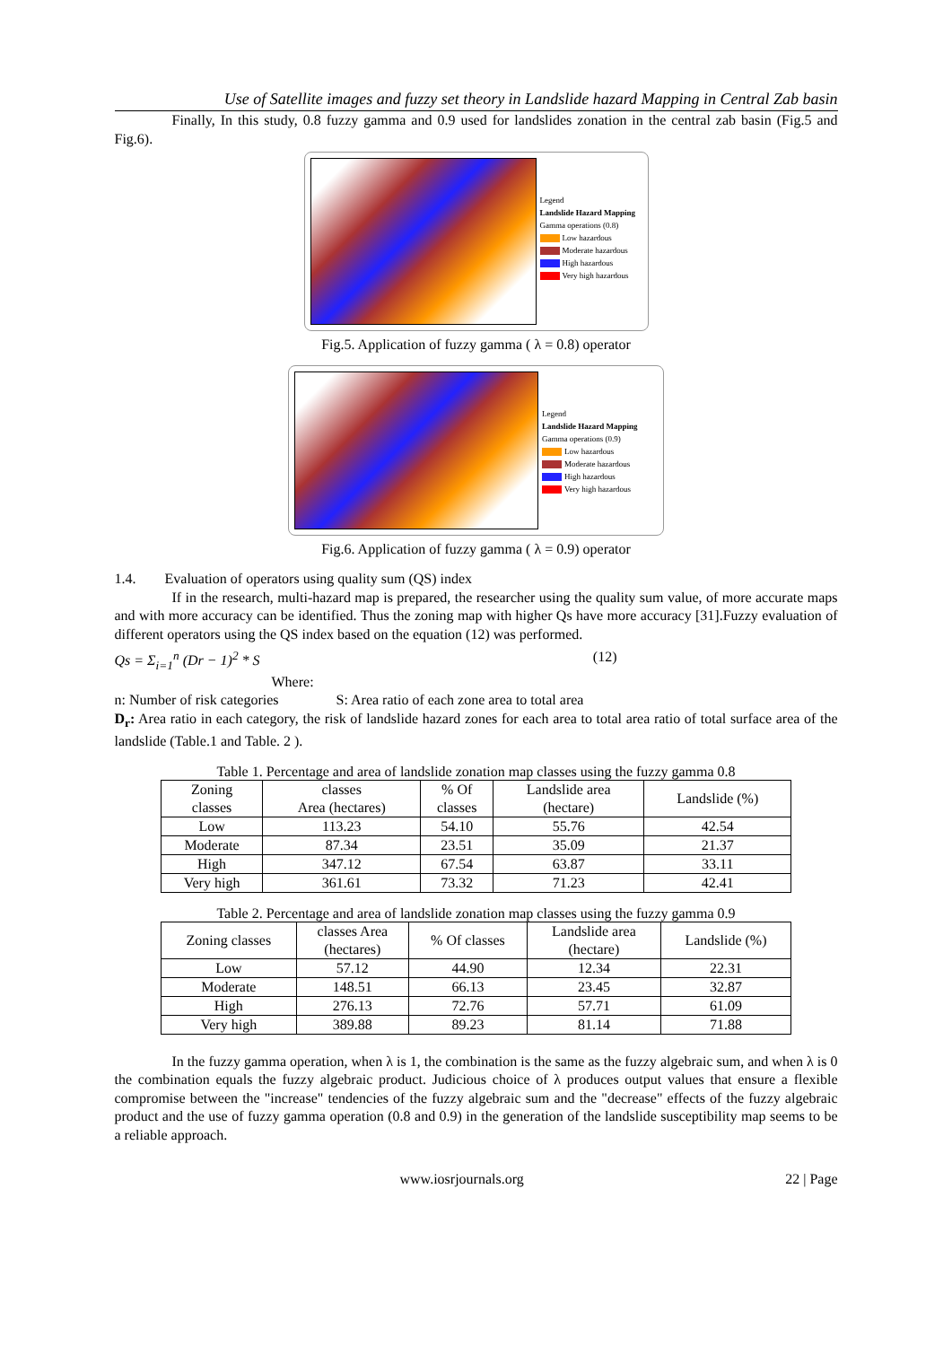Use of Satellite images and fuzzy set theory in Landslide hazard Mapping in Central Zab basin
Finally, In this study, 0.8 fuzzy gamma and 0.9 used for landslides zonation in the central zab basin (Fig.5 and Fig.6).
Legend
Landslide Hazard Mapping
Gamma operations (0.8)
Low hazardous
Moderate hazardous
High hazardous
Very high hazardous
Fig.5. Application of fuzzy gamma ( λ = 0.8) operator
Legend
Landslide Hazard Mapping
Gamma operations (0.9)
Low hazardous
Moderate hazardous
High hazardous
Very high hazardous
Fig.6. Application of fuzzy gamma ( λ = 0.9) operator
1.4. Evaluation of operators using quality sum (QS) index
If in the research, multi-hazard map is prepared, the researcher using the quality sum value, of more accurate maps and with more accuracy can be identified. Thus the zoning map with higher Qs have more accuracy [31].Fuzzy evaluation of different operators using the QS index based on the equation (12) was performed.
Qs = Σ<sub>i=1</sub><sup>n</sup> (Dr − 1)<sup>2</sup> * S (12)
Where:
n: Number of risk categories S: Area ratio of each zone area to total area
D<sub>r</sub>: Area ratio in each category, the risk of landslide hazard zones for each area to total area ratio of total surface area of the landslide (Table.1 and Table. 2 ).
Table 1. Percentage and area of landslide zonation map classes using the fuzzy gamma 0.8
| Zoning classes | classes Area (hectares) | % Of classes | Landslide area (hectare) | Landslide (%) |
| --- | --- | --- | --- | --- |
| Low | 113.23 | 54.10 | 55.76 | 42.54 |
| Moderate | 87.34 | 23.51 | 35.09 | 21.37 |
| High | 347.12 | 67.54 | 63.87 | 33.11 |
| Very high | 361.61 | 73.32 | 71.23 | 42.41 |
Table 2. Percentage and area of landslide zonation map classes using the fuzzy gamma 0.9
| Zoning classes | classes Area (hectares) | % Of classes | Landslide area (hectare) | Landslide (%) |
| --- | --- | --- | --- | --- |
| Low | 57.12 | 44.90 | 12.34 | 22.31 |
| Moderate | 148.51 | 66.13 | 23.45 | 32.87 |
| High | 276.13 | 72.76 | 57.71 | 61.09 |
| Very high | 389.88 | 89.23 | 81.14 | 71.88 |
In the fuzzy gamma operation, when λ is 1, the combination is the same as the fuzzy algebraic sum, and when λ is 0 the combination equals the fuzzy algebraic product. Judicious choice of λ produces output values that ensure a flexible compromise between the "increase" tendencies of the fuzzy algebraic sum and the "decrease" effects of the fuzzy algebraic product and the use of fuzzy gamma operation (0.8 and 0.9) in the generation of the landslide susceptibility map seems to be a reliable approach.
www.iosrjournals.org 22 | Page